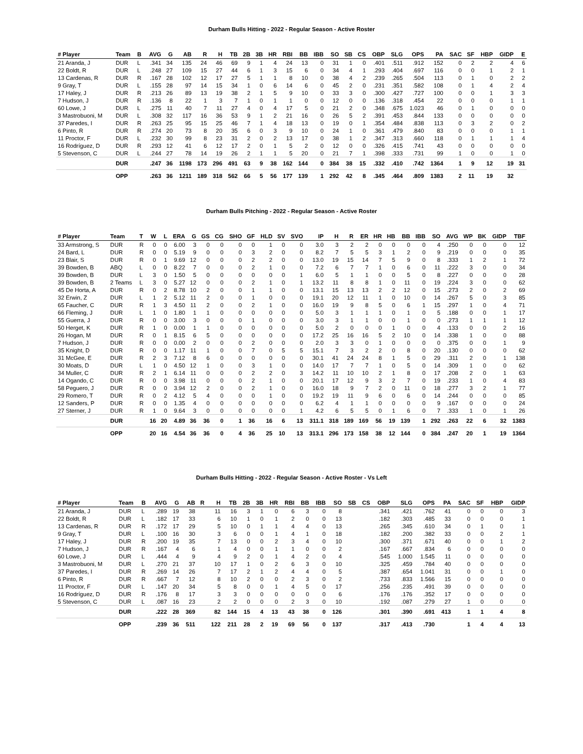Durham Bulls Hitting - 2022 - Regular Season - Active Roster
| # Player | Team | B | AVG | G | AB | R | H | TB | 2B | 3B | HR | RBI | BB | IBB | SO | SB | CS | OBP | SLG | OPS | PA | SAC | SF | HBP | GIDP | E |
| --- | --- | --- | --- | --- | --- | --- | --- | --- | --- | --- | --- | --- | --- | --- | --- | --- | --- | --- | --- | --- | --- | --- | --- | --- | --- | --- |
| 21 Aranda, J | DUR | L | .341 | 34 | 135 | 24 | 46 | 69 | 9 | 1 | 4 | 24 | 13 | 0 | 31 | 1 | 0 | .401 | .511 | .912 | 152 | 0 | 2 | 2 | 4 | 6 |
| 22 Boldt, R | DUR | L | .248 | 27 | 109 | 15 | 27 | 44 | 6 | 1 | 3 | 15 | 6 | 0 | 34 | 4 | 1 | .293 | .404 | .697 | 116 | 0 | 0 | 1 | 2 | 1 |
| 13 Cardenas, R | DUR | R | .167 | 28 | 102 | 12 | 17 | 27 | 5 | 1 | 1 | 8 | 10 | 0 | 38 | 4 | 2 | .239 | .265 | .504 | 113 | 0 | 1 | 0 | 2 | 2 |
| 9 Gray, T | DUR | L | .155 | 28 | 97 | 14 | 15 | 34 | 1 | 0 | 6 | 14 | 6 | 0 | 45 | 2 | 0 | .231 | .351 | .582 | 108 | 0 | 1 | 4 | 2 | 4 |
| 17 Haley, J | DUR | R | .213 | 26 | 89 | 13 | 19 | 38 | 2 | 1 | 5 | 9 | 10 | 0 | 33 | 3 | 0 | .300 | .427 | .727 | 100 | 0 | 0 | 1 | 3 | 3 |
| 7 Hudson, J | DUR | R | .136 | 8 | 22 | 1 | 3 | 7 | 1 | 0 | 1 | 1 | 0 | 0 | 12 | 0 | 0 | .136 | .318 | .454 | 22 | 0 | 0 | 0 | 1 | 1 |
| 60 Lowe, J | DUR | L | .275 | 11 | 40 | 7 | 11 | 27 | 4 | 0 | 4 | 17 | 5 | 0 | 21 | 2 | 0 | .348 | .675 | 1.023 | 46 | 0 | 1 | 0 | 0 | 0 |
| 3 Mastrobuoni, M | DUR | L | .308 | 32 | 117 | 16 | 36 | 53 | 9 | 1 | 2 | 21 | 16 | 0 | 26 | 5 | 2 | .391 | .453 | .844 | 133 | 0 | 0 | 0 | 0 | 0 |
| 37 Paredes, I | DUR | R | .263 | 25 | 95 | 15 | 25 | 46 | 7 | 1 | 4 | 18 | 13 | 0 | 19 | 0 | 1 | .354 | .484 | .838 | 113 | 0 | 3 | 2 | 0 | 2 |
| 6 Pinto, R | DUR | R | .274 | 20 | 73 | 8 | 20 | 35 | 6 | 0 | 3 | 9 | 10 | 0 | 24 | 1 | 0 | .361 | .479 | .840 | 83 | 0 | 0 | 0 | 1 | 1 |
| 11 Proctor, F | DUR | L | .232 | 30 | 99 | 8 | 23 | 31 | 2 | 0 | 2 | 13 | 17 | 0 | 38 | 1 | 2 | .347 | .313 | .660 | 118 | 0 | 1 | 1 | 1 | 4 |
| 16 Rodríguez, D | DUR | R | .293 | 12 | 41 | 6 | 12 | 17 | 2 | 0 | 1 | 5 | 2 | 0 | 12 | 0 | 0 | .326 | .415 | .741 | 43 | 0 | 0 | 0 | 0 | 0 |
| 5 Stevenson, C | DUR | L | .244 | 27 | 78 | 14 | 19 | 26 | 2 | 1 | 1 | 5 | 20 | 0 | 21 | 7 | 1 | .398 | .333 | .731 | 99 | 1 | 0 | 0 | 1 | 0 |
| | DUR | | .247 | 36 | 1198 | 173 | 296 | 491 | 63 | 9 | 38 | 162 | 144 | 0 | 384 | 38 | 15 | .332 | .410 | .742 | 1364 | 1 | 9 | 12 | 19 | 31 |
| | OPP | | .263 | 36 | 1211 | 189 | 318 | 562 | 66 | 5 | 56 | 177 | 139 | 1 | 292 | 42 | 8 | .345 | .464 | .809 | 1383 | 2 | 11 | 19 | 32 | |
Durham Bulls Pitching - 2022 - Regular Season - Active Roster
| # Player | Team | T | W | L | ERA | G | GS | CG | SHO | GF | HLD | SV | SVO | IP | H | R | ER | HR | HB | BB | IBB | SO | AVG | WP | BK | GIDP | TBF |
| --- | --- | --- | --- | --- | --- | --- | --- | --- | --- | --- | --- | --- | --- | --- | --- | --- | --- | --- | --- | --- | --- | --- | --- | --- | --- | --- | --- |
| 33 Armstrong, S | DUR | R | 0 | 0 | 6.00 | 3 | 0 | 0 | 0 | 0 | 1 | 0 | 0 | 3.0 | 3 | 2 | 2 | 0 | 0 | 0 | 0 | 4 | .250 | 0 | 0 | 0 | 12 |
| 24 Bard, L | DUR | R | 0 | 0 | 5.19 | 9 | 0 | 0 | 0 | 3 | 2 | 0 | 0 | 8.2 | 7 | 5 | 5 | 3 | 1 | 2 | 0 | 9 | .219 | 0 | 0 | 0 | 35 |
| 23 Blair, S | DUR | R | 0 | 1 | 9.69 | 12 | 0 | 0 | 0 | 2 | 2 | 0 | 0 | 13.0 | 19 | 15 | 14 | 7 | 5 | 9 | 0 | 8 | .333 | 1 | 2 | 1 | 72 |
| 39 Bowden, B | ABQ | L | 0 | 0 | 8.22 | 7 | 0 | 0 | 0 | 2 | 1 | 0 | 0 | 7.2 | 6 | 7 | 7 | 1 | 0 | 6 | 0 | 11 | .222 | 3 | 0 | 0 | 34 |
| 39 Bowden, B | DUR | L | 3 | 0 | 1.50 | 5 | 0 | 0 | 0 | 0 | 0 | 0 | 1 | 6.0 | 5 | 1 | 1 | 0 | 0 | 5 | 0 | 8 | .227 | 0 | 0 | 0 | 28 |
| 39 Bowden, B | 2 Teams | L | 3 | 0 | 5.27 | 12 | 0 | 0 | 0 | 2 | 1 | 0 | 1 | 13.2 | 11 | 8 | 8 | 1 | 0 | 11 | 0 | 19 | .224 | 3 | 0 | 0 | 62 |
| 45 De Horta, A | DUR | R | 0 | 2 | 8.78 | 10 | 2 | 0 | 0 | 1 | 1 | 0 | 0 | 13.1 | 15 | 13 | 13 | 2 | 2 | 12 | 0 | 15 | .273 | 2 | 0 | 2 | 69 |
| 32 Erwin, Z | DUR | L | 1 | 2 | 5.12 | 11 | 2 | 0 | 0 | 1 | 0 | 0 | 0 | 19.1 | 20 | 12 | 11 | 1 | 0 | 10 | 0 | 14 | .267 | 5 | 0 | 3 | 85 |
| 65 Faucher, C | DUR | R | 1 | 3 | 4.50 | 11 | 2 | 0 | 0 | 2 | 1 | 0 | 0 | 16.0 | 19 | 9 | 8 | 5 | 0 | 6 | 1 | 15 | .297 | 1 | 0 | 4 | 71 |
| 66 Fleming, J | DUR | L | 1 | 0 | 1.80 | 1 | 1 | 0 | 0 | 0 | 0 | 0 | 0 | 5.0 | 3 | 1 | 1 | 1 | 0 | 1 | 0 | 5 | .188 | 0 | 0 | 1 | 17 |
| 55 Guerra, J | DUR | R | 0 | 0 | 3.00 | 3 | 0 | 0 | 0 | 1 | 0 | 0 | 0 | 3.0 | 3 | 1 | 1 | 0 | 0 | 1 | 0 | 0 | .273 | 1 | 1 | 1 | 12 |
| 50 Herget, K | DUR | R | 1 | 0 | 0.00 | 1 | 1 | 0 | 0 | 0 | 0 | 0 | 0 | 5.0 | 2 | 0 | 0 | 0 | 1 | 0 | 0 | 4 | .133 | 0 | 0 | 2 | 16 |
| 26 Hogan, M | DUR | R | 0 | 1 | 8.15 | 6 | 5 | 0 | 0 | 0 | 0 | 0 | 0 | 17.2 | 25 | 16 | 16 | 5 | 2 | 10 | 0 | 14 | .338 | 1 | 0 | 0 | 88 |
| 7 Hudson, J | DUR | R | 0 | 0 | 0.00 | 2 | 0 | 0 | 0 | 2 | 0 | 0 | 0 | 2.0 | 3 | 3 | 0 | 1 | 0 | 0 | 0 | 0 | .375 | 0 | 0 | 1 | 9 |
| 35 Knight, D | DUR | R | 0 | 0 | 1.17 | 11 | 1 | 0 | 0 | 7 | 0 | 5 | 5 | 15.1 | 7 | 3 | 2 | 2 | 0 | 8 | 0 | 20 | .130 | 0 | 0 | 0 | 62 |
| 31 McGee, E | DUR | R | 2 | 3 | 7.12 | 8 | 6 | 0 | 0 | 0 | 0 | 0 | 0 | 30.1 | 41 | 24 | 24 | 8 | 1 | 5 | 0 | 29 | .311 | 2 | 0 | 1 | 138 |
| 30 Moats, D | DUR | L | 1 | 0 | 4.50 | 12 | 1 | 0 | 0 | 3 | 1 | 0 | 0 | 14.0 | 17 | 7 | 7 | 1 | 0 | 5 | 0 | 14 | .309 | 1 | 0 | 0 | 62 |
| 34 Muller, C | DUR | R | 2 | 1 | 6.14 | 11 | 0 | 0 | 0 | 2 | 2 | 0 | 3 | 14.2 | 11 | 10 | 10 | 2 | 1 | 8 | 0 | 17 | .208 | 2 | 0 | 1 | 63 |
| 14 Ogando, C | DUR | R | 0 | 0 | 3.98 | 11 | 0 | 0 | 0 | 2 | 1 | 0 | 0 | 20.1 | 17 | 12 | 9 | 3 | 2 | 7 | 0 | 19 | .233 | 1 | 0 | 4 | 83 |
| 58 Peguero, J | DUR | R | 0 | 0 | 3.94 | 12 | 2 | 0 | 0 | 2 | 1 | 0 | 0 | 16.0 | 18 | 9 | 7 | 2 | 0 | 11 | 0 | 18 | .277 | 3 | 2 | 1 | 77 |
| 29 Romero, T | DUR | R | 0 | 2 | 4.12 | 5 | 4 | 0 | 0 | 0 | 1 | 0 | 0 | 19.2 | 19 | 11 | 9 | 6 | 0 | 6 | 0 | 14 | .244 | 0 | 0 | 0 | 85 |
| 12 Sanders, P | DUR | R | 0 | 0 | 1.35 | 4 | 0 | 0 | 0 | 0 | 0 | 0 | 0 | 6.2 | 4 | 1 | 1 | 0 | 0 | 0 | 0 | 9 | .167 | 0 | 0 | 0 | 24 |
| 27 Sterner, J | DUR | R | 1 | 0 | 9.64 | 3 | 0 | 0 | 0 | 0 | 0 | 0 | 1 | 4.2 | 6 | 5 | 5 | 0 | 1 | 6 | 0 | 7 | .333 | 1 | 0 | 1 | 26 |
| | DUR | | 16 | 20 | 4.89 | 36 | 36 | 0 | 1 | 36 | 16 | 6 | 13 | 311.1 | 318 | 189 | 169 | 56 | 19 | 139 | 1 | 292 | .263 | 22 | 6 | 32 | 1383 |
| | OPP | | 20 | 16 | 4.54 | 36 | 36 | 0 | 4 | 36 | 25 | 10 | 13 | 313.1 | 296 | 173 | 158 | 38 | 12 | 144 | 0 | 384 | .247 | 20 | 1 | 19 | 1364 |
Durham Bulls Hitting - 2022 - Regular Season - Active Roster - Vs Left
| # Player | Team | B | AVG | G | AB | R | H | TB | 2B | 3B | HR | RBI | BB | IBB | SO | SB | CS | OBP | SLG | OPS | PA | SAC | SF | HBP | GIDP |
| --- | --- | --- | --- | --- | --- | --- | --- | --- | --- | --- | --- | --- | --- | --- | --- | --- | --- | --- | --- | --- | --- | --- | --- | --- | --- |
| 21 Aranda, J | DUR | L | .289 | 19 | 38 | | 11 | 16 | 3 | 1 | 0 | 6 | 3 | 0 | 8 | | | .341 | .421 | .762 | 41 | 0 | 0 | 0 | 3 |
| 22 Boldt, R | DUR | L | .182 | 17 | 33 | | 6 | 10 | 1 | 0 | 1 | 2 | 0 | 0 | 13 | | | .182 | .303 | .485 | 33 | 0 | 0 | 0 | 1 |
| 13 Cardenas, R | DUR | R | .172 | 17 | 29 | | 5 | 10 | 0 | 1 | 1 | 4 | 4 | 0 | 13 | | | .265 | .345 | .610 | 34 | 0 | 1 | 0 | 1 |
| 9 Gray, T | DUR | L | .100 | 16 | 30 | | 3 | 6 | 0 | 0 | 1 | 4 | 1 | 0 | 18 | | | .182 | .200 | .382 | 33 | 0 | 0 | 2 | 1 |
| 17 Haley, J | DUR | R | .200 | 19 | 35 | | 7 | 13 | 0 | 0 | 2 | 3 | 4 | 0 | 10 | | | .300 | .371 | .671 | 40 | 0 | 0 | 1 | 2 |
| 7 Hudson, J | DUR | R | .167 | 4 | 6 | | 1 | 4 | 0 | 0 | 1 | 1 | 0 | 0 | 2 | | | .167 | .667 | .834 | 6 | 0 | 0 | 0 | 0 |
| 60 Lowe, J | DUR | L | .444 | 4 | 9 | | 4 | 9 | 2 | 0 | 1 | 4 | 2 | 0 | 4 | | | .545 | 1.000 | 1.545 | 11 | 0 | 0 | 0 | 0 |
| 3 Mastrobuoni, M | DUR | L | .270 | 21 | 37 | | 10 | 17 | 1 | 0 | 2 | 6 | 3 | 0 | 10 | | | .325 | .459 | .784 | 40 | 0 | 0 | 0 | 0 |
| 37 Paredes, I | DUR | R | .269 | 14 | 26 | | 7 | 17 | 2 | 1 | 2 | 4 | 4 | 0 | 5 | | | .387 | .654 | 1.041 | 31 | 0 | 0 | 1 | 0 |
| 6 Pinto, R | DUR | R | .667 | 7 | 12 | | 8 | 10 | 2 | 0 | 0 | 2 | 3 | 0 | 2 | | | .733 | .833 | 1.566 | 15 | 0 | 0 | 0 | 0 |
| 11 Proctor, F | DUR | L | .147 | 20 | 34 | | 5 | 8 | 0 | 0 | 1 | 4 | 5 | 0 | 17 | | | .256 | .235 | .491 | 39 | 0 | 0 | 0 | 0 |
| 16 Rodríguez, D | DUR | R | .176 | 8 | 17 | | 3 | 3 | 0 | 0 | 0 | 0 | 0 | 0 | 6 | | | .176 | .176 | .352 | 17 | 0 | 0 | 0 | 0 |
| 5 Stevenson, C | DUR | L | .087 | 16 | 23 | | 2 | 2 | 0 | 0 | 0 | 2 | 3 | 0 | 10 | | | .192 | .087 | .279 | 27 | 1 | 0 | 0 | 0 |
| | DUR | | .222 | 28 | 369 | | 82 | 144 | 15 | 4 | 13 | 43 | 38 | 0 | 126 | | | .301 | .390 | .691 | 413 | 1 | 1 | 4 | 8 |
| | OPP | | .239 | 36 | 511 | | 122 | 211 | 28 | 2 | 19 | 69 | 56 | 0 | 137 | | | .317 | .413 | .730 | | 1 | 4 | 4 | 13 |